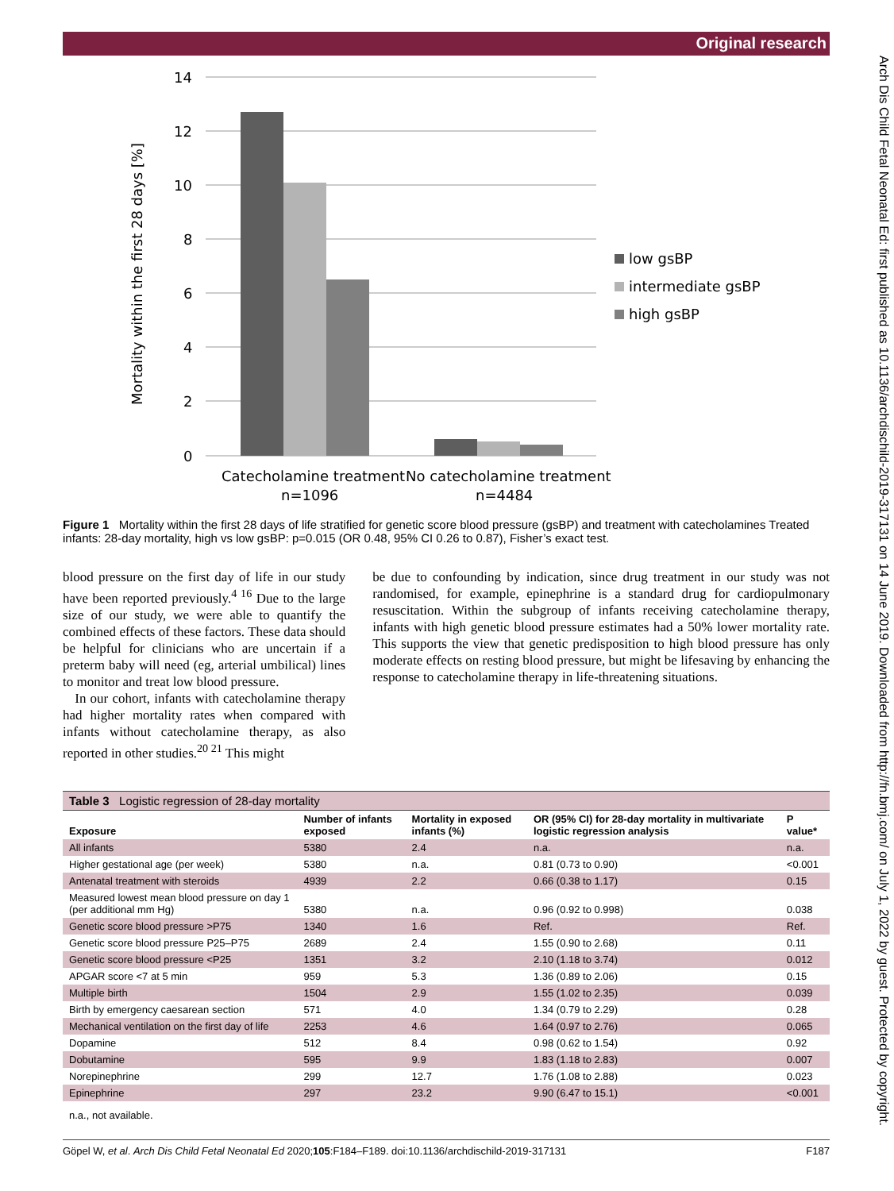Original research
Arch Dis Child Fetal Neonatal Ed: first published as 10.1136/archdischild-2019-317131 on 14 June 2019. Downloaded from http://fn.bmj.com/ on July 1, 2022 by guest. Protected by copyright.
Mortality within the first 28 days [%]
14
12
10
8
6
4
2
0
Catecholamine treatment
n=1096
No catecholamine treatment
n=4484
low gsBP
intermediate gsBP
high gsBP
Figure 1 Mortality within the first 28 days of life stratified for genetic score blood pressure (gsBP) and treatment with catecholamines Treated infants: 28-day mortality, high vs low gsBP: p=0.015 (OR 0.48, 95% CI 0.26 to 0.87), Fisher’s exact test.
blood pressure on the first day of life in our study have been reported previously.<sup>4 16</sup> Due to the large size of our study, we were able to quantify the combined effects of these factors. These data should be helpful for clinicians who are uncertain if a preterm baby will need (eg, arterial umbilical) lines to monitor and treat low blood pressure.
In our cohort, infants with catecholamine therapy had higher mortality rates when compared with infants without catecholamine therapy, as also reported in other studies.<sup>20 21</sup> This might
be due to confounding by indication, since drug treatment in our study was not randomised, for example, epinephrine is a standard drug for cardiopulmonary resuscitation. Within the subgroup of infants receiving catecholamine therapy, infants with high genetic blood pressure estimates had a 50% lower mortality rate. This supports the view that genetic predisposition to high blood pressure has only moderate effects on resting blood pressure, but might be lifesaving by enhancing the response to catecholamine therapy in life-threatening situations.
| Table 3 Logistic regression of 28-day mortality | | | | |
| Exposure | Number of infants exposed | Mortality in exposed infants (%) | OR (95% CI) for 28-day mortality in multivariate logistic regression analysis | P value* |
| All infants | 5380 | 2.4 | n.a. | n.a. |
| Higher gestational age (per week) | 5380 | n.a. | 0.81 (0.73 to 0.90) | <0.001 |
| Antenatal treatment with steroids | 4939 | 2.2 | 0.66 (0.38 to 1.17) | 0.15 |
| Measured lowest mean blood pressure on day 1 (per additional mm Hg) | 5380 | n.a. | 0.96 (0.92 to 0.998) | 0.038 |
| Genetic score blood pressure >P75 | 1340 | 1.6 | Ref. | Ref. |
| Genetic score blood pressure P25–P75 | 2689 | 2.4 | 1.55 (0.90 to 2.68) | 0.11 |
| Genetic score blood pressure <P25 | 1351 | 3.2 | 2.10 (1.18 to 3.74) | 0.012 |
| APGAR score <7 at 5 min | 959 | 5.3 | 1.36 (0.89 to 2.06) | 0.15 |
| Multiple birth | 1504 | 2.9 | 1.55 (1.02 to 2.35) | 0.039 |
| Birth by emergency caesarean section | 571 | 4.0 | 1.34 (0.79 to 2.29) | 0.28 |
| Mechanical ventilation on the first day of life | 2253 | 4.6 | 1.64 (0.97 to 2.76) | 0.065 |
| Dopamine | 512 | 8.4 | 0.98 (0.62 to 1.54) | 0.92 |
| Dobutamine | 595 | 9.9 | 1.83 (1.18 to 2.83) | 0.007 |
| Norepinephrine | 299 | 12.7 | 1.76 (1.08 to 2.88) | 0.023 |
| Epinephrine | 297 | 23.2 | 9.90 (6.47 to 15.1) | <0.001 |
| n.a., not available. | | | | |
Göpel W, et al. Arch Dis Child Fetal Neonatal Ed 2020;105:F184–F189. doi:10.1136/archdischild-2019-317131 F187